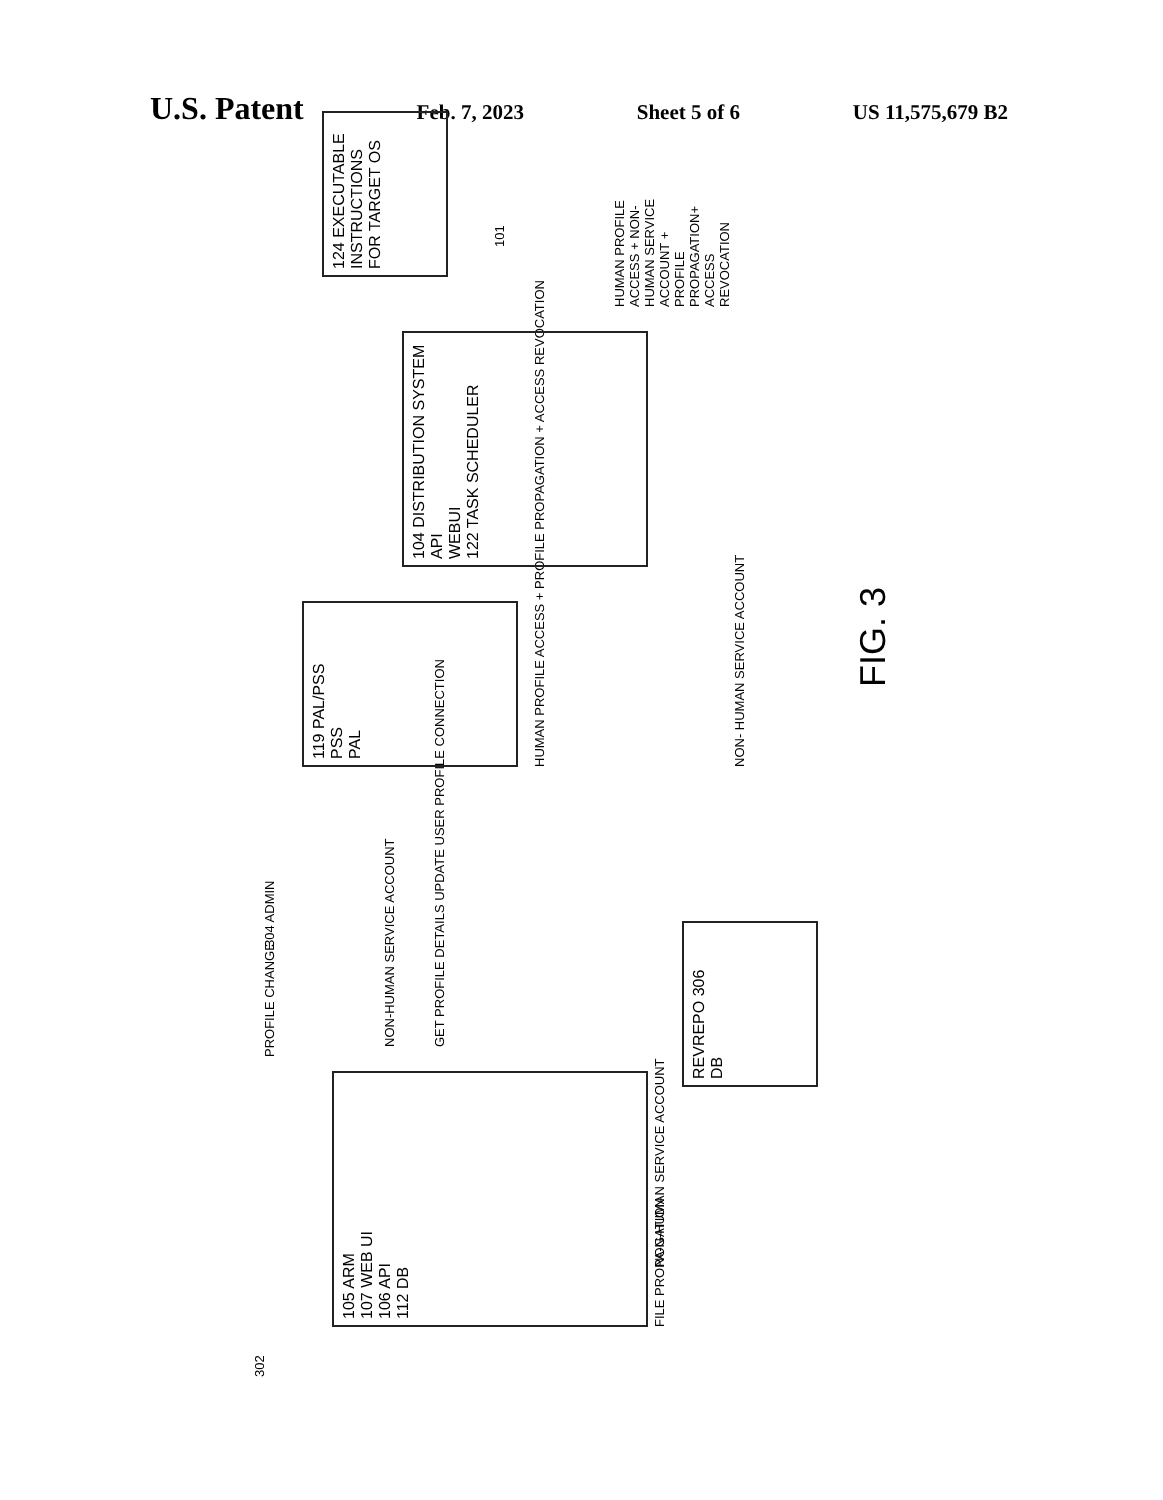U.S. Patent Feb. 7, 2023 Sheet 5 of 6 US 11,575,679 B2
302
105 ARM
107 WEB UI
106 API
112 DB
FILE PROPA-GATION NON-HUMAN SERVICE ACCOUNT
PROFILE CHANGE 304 ADMIN
NON-HUMAN SERVICE ACCOUNT
GET PROFILE DETAILS UPDATE USER PROFILE CONNECTION
REVREPO 306
DB
119 PAL/PSS
PSS
PAL
HUMAN PROFILE ACCESS + PROFILE PROPAGATION + ACCESS REVOCATION
NON- HUMAN SERVICE ACCOUNT
104 DISTRIBUTION SYSTEM
API
WEBUI
122 TASK SCHEDULER
HUMAN PROFILE ACCESS + NON-HUMAN SERVICE ACCOUNT + PROFILE PROPAGATION+ ACCESS REVOCATION
124 EXECUTABLE INSTRUCTIONS FOR TARGET OS
101
FIG. 3